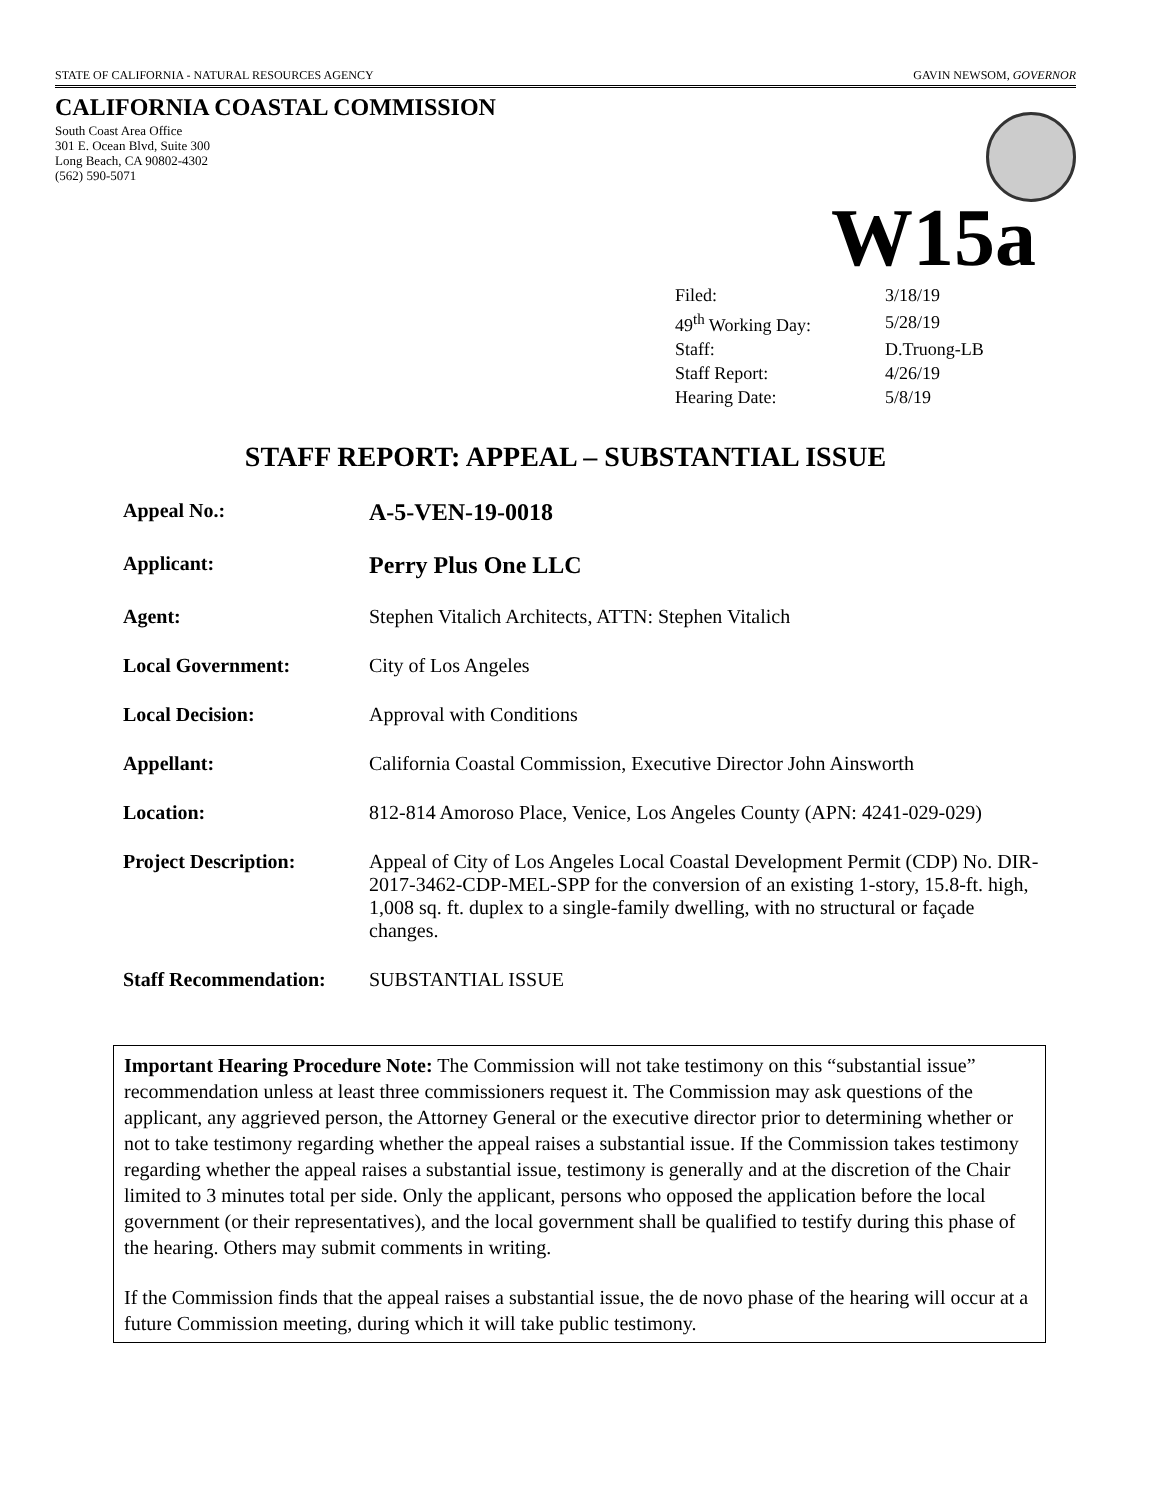STATE OF CALIFORNIA - NATURAL RESOURCES AGENCY GAVIN NEWSOM, GOVERNOR
CALIFORNIA COASTAL COMMISSION
South Coast Area Office
301 E. Ocean Blvd, Suite 300
Long Beach, CA 90802-4302
(562) 590-5071
W15a
| Filed: | 3/18/19 |
| 49<sup>th</sup> Working Day: | 5/28/19 |
| Staff: | D.Truong-LB |
| Staff Report: | 4/26/19 |
| Hearing Date: | 5/8/19 |
STAFF REPORT: APPEAL – SUBSTANTIAL ISSUE
| Appeal No.: | A-5-VEN-19-0018 |
| Applicant: | Perry Plus One LLC |
| Agent: | Stephen Vitalich Architects, ATTN: Stephen Vitalich |
| Local Government: | City of Los Angeles |
| Local Decision: | Approval with Conditions |
| Appellant: | California Coastal Commission, Executive Director John Ainsworth |
| Location: | 812-814 Amoroso Place, Venice, Los Angeles County (APN: 4241-029-029) |
| Project Description: | Appeal of City of Los Angeles Local Coastal Development Permit (CDP) No. DIR-2017-3462-CDP-MEL-SPP for the conversion of an existing 1-story, 15.8-ft. high, 1,008 sq. ft. duplex to a single-family dwelling, with no structural or façade changes. |
| Staff Recommendation: | SUBSTANTIAL ISSUE |
Important Hearing Procedure Note: The Commission will not take testimony on this “substantial issue” recommendation unless at least three commissioners request it. The Commission may ask questions of the applicant, any aggrieved person, the Attorney General or the executive director prior to determining whether or not to take testimony regarding whether the appeal raises a substantial issue. If the Commission takes testimony regarding whether the appeal raises a substantial issue, testimony is generally and at the discretion of the Chair limited to 3 minutes total per side. Only the applicant, persons who opposed the application before the local government (or their representatives), and the local government shall be qualified to testify during this phase of the hearing. Others may submit comments in writing.
If the Commission finds that the appeal raises a substantial issue, the de novo phase of the hearing will occur at a future Commission meeting, during which it will take public testimony.